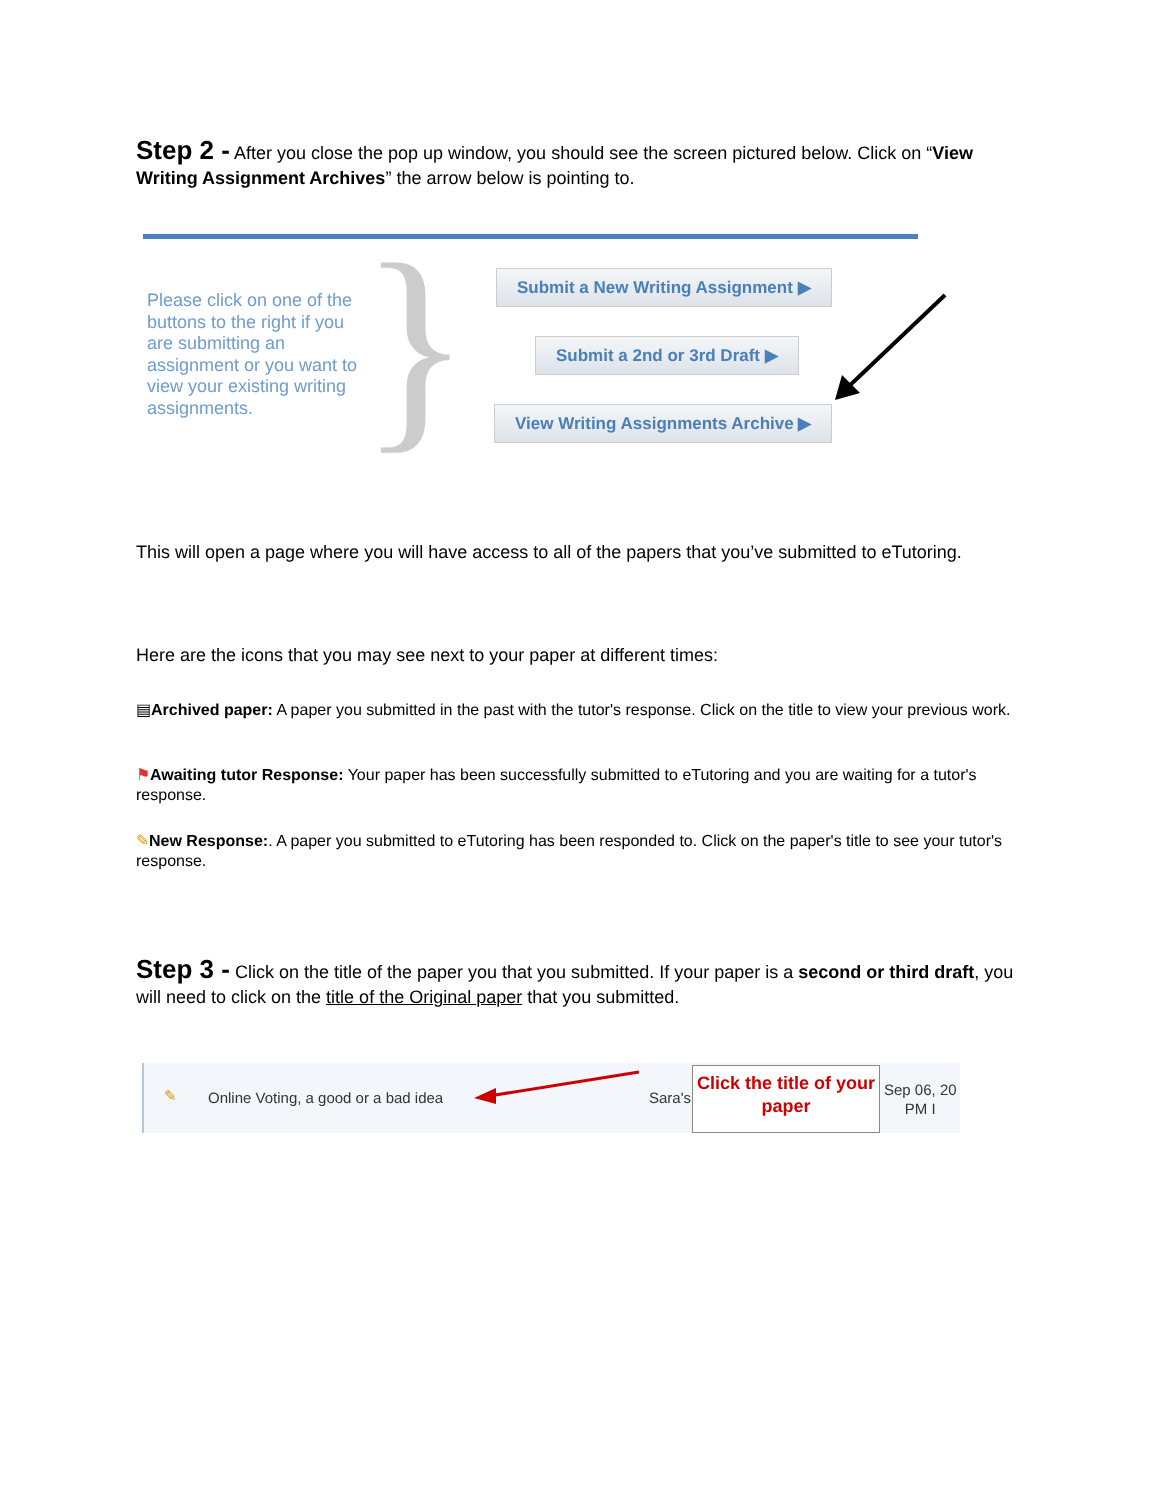Step 2 - After you close the pop up window, you should see the screen pictured below. Click on “View Writing Assignment Archives” the arrow below is pointing to.
Please click on one of the buttons to the right if you are submitting an assignment or you want to view your existing writing assignments.
}
Submit a New Writing Assignment ▶
Submit a 2nd or 3rd Draft ▶
View Writing Assignments Archive ▶
This will open a page where you will have access to all of the papers that you’ve submitted to eTutoring.
Here are the icons that you may see next to your paper at different times:
▤Archived paper: A paper you submitted in the past with the tutor's response. Click on the title to view your previous work.
⚑Awaiting tutor Response: Your paper has been successfully submitted to eTutoring and you are waiting for a tutor's response.
✎New Response:. A paper you submitted to eTutoring has been responded to. Click on the paper's title to see your tutor's response.
Step 3 - Click on the title of the paper you that you submitted. If your paper is a second or third draft, you will need to click on the title of the Original paper that you submitted.
✎ Online Voting, a good or a bad idea Sara's
Click the title of your paper
Sep 06, 20
PM I